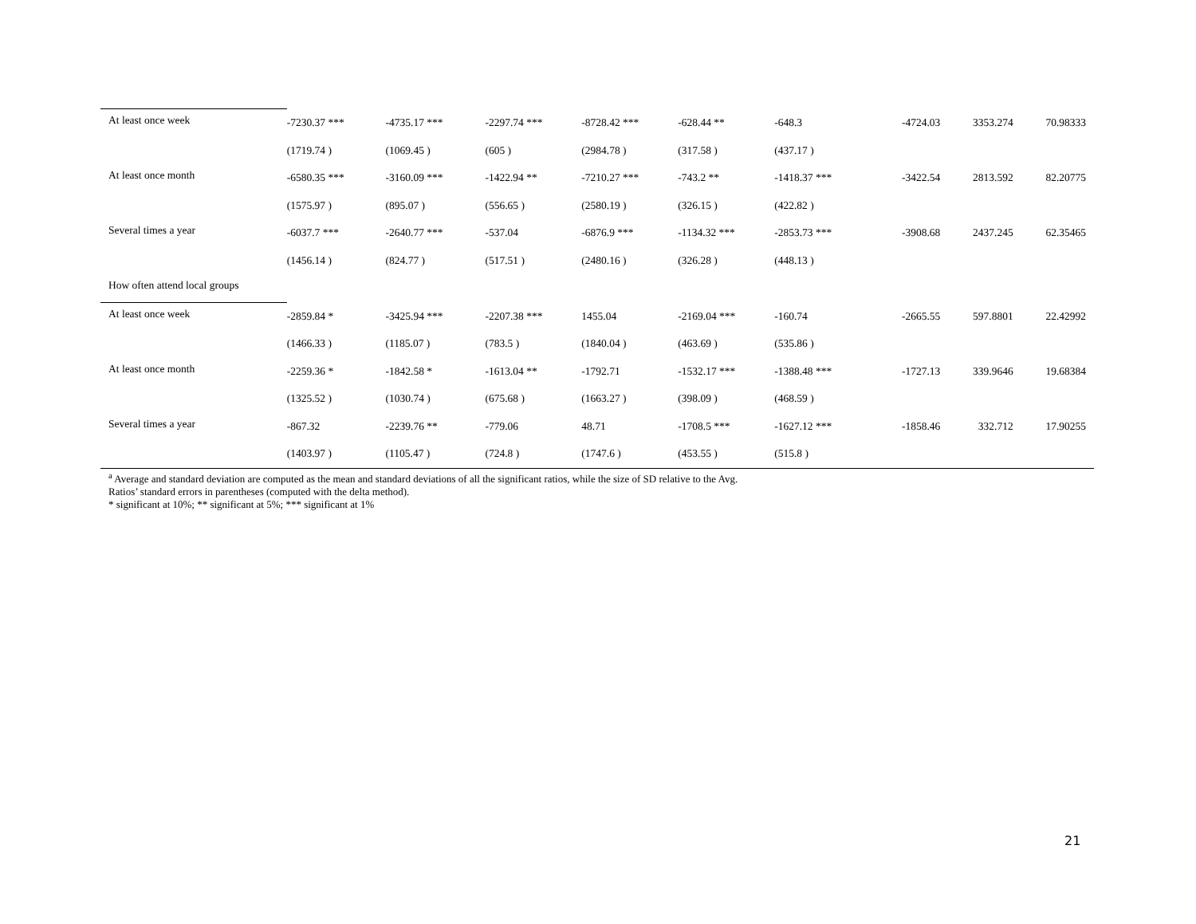| At least once week | -7230.37 *** | -4735.17 *** | -2297.74 *** | -8728.42 *** | -628.44 ** | -648.3 | -4724.03 | 3353.274 | 70.98333 |
| | (1719.74 ) | (1069.45 ) | (605 ) | (2984.78 ) | (317.58 ) | (437.17 ) | | | |
| At least once month | -6580.35 *** | -3160.09 *** | -1422.94 ** | -7210.27 *** | -743.2 ** | -1418.37 *** | -3422.54 | 2813.592 | 82.20775 |
| | (1575.97 ) | (895.07 ) | (556.65 ) | (2580.19 ) | (326.15 ) | (422.82 ) | | | |
| Several times a year | -6037.7 *** | -2640.77 *** | -537.04 | -6876.9 *** | -1134.32 *** | -2853.73 *** | -3908.68 | 2437.245 | 62.35465 |
| | (1456.14 ) | (824.77 ) | (517.51 ) | (2480.16 ) | (326.28 ) | (448.13 ) | | | |
| How often attend local groups | | | | | | | | | |
| At least once week | -2859.84 * | -3425.94 *** | -2207.38 *** | 1455.04 | -2169.04 *** | -160.74 | -2665.55 | 597.8801 | 22.42992 |
| | (1466.33 ) | (1185.07 ) | (783.5 ) | (1840.04 ) | (463.69 ) | (535.86 ) | | | |
| At least once month | -2259.36 * | -1842.58 * | -1613.04 ** | -1792.71 | -1532.17 *** | -1388.48 *** | -1727.13 | 339.9646 | 19.68384 |
| | (1325.52 ) | (1030.74 ) | (675.68 ) | (1663.27 ) | (398.09 ) | (468.59 ) | | | |
| Several times a year | -867.32 | -2239.76 ** | -779.06 | 48.71 | -1708.5 *** | -1627.12 *** | -1858.46 | 332.712 | 17.90255 |
| | (1403.97 ) | (1105.47 ) | (724.8 ) | (1747.6 ) | (453.55 ) | (515.8 ) | | | |
<sup>a</sup> Average and standard deviation are computed as the mean and standard deviations of all the significant ratios, while the size of SD relative to the Avg.
Ratios’ standard errors in parentheses (computed with the delta method).
* significant at 10%; ** significant at 5%; *** significant at 1%
21